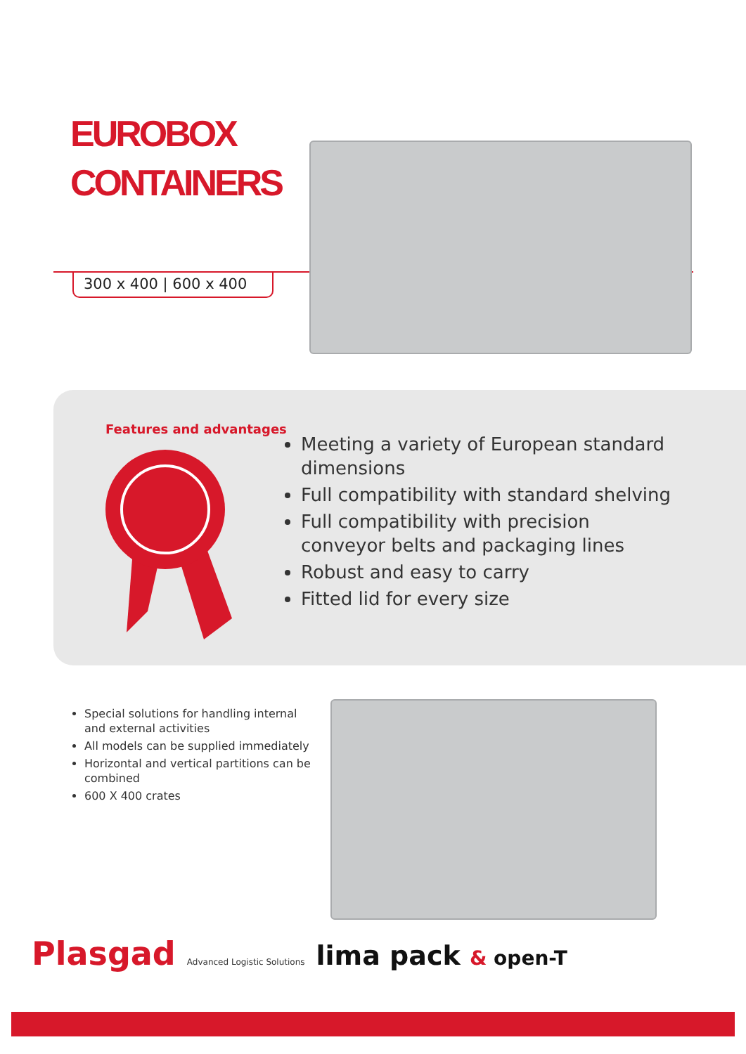EUROBOX
CONTAINERS
300 x 400 | 600 x 400
Features and advantages
Meeting a variety of European standard dimensions
Full compatibility with standard shelving
Full compatibility with precision conveyor belts and packaging lines
Robust and easy to carry
Fitted lid for every size
Special solutions for handling internal and external activities
All models can be supplied immediately
Horizontal and vertical partitions can be combined
600 X 400 crates
Plasgad Advanced Logistic Solutions lima pack & open-T